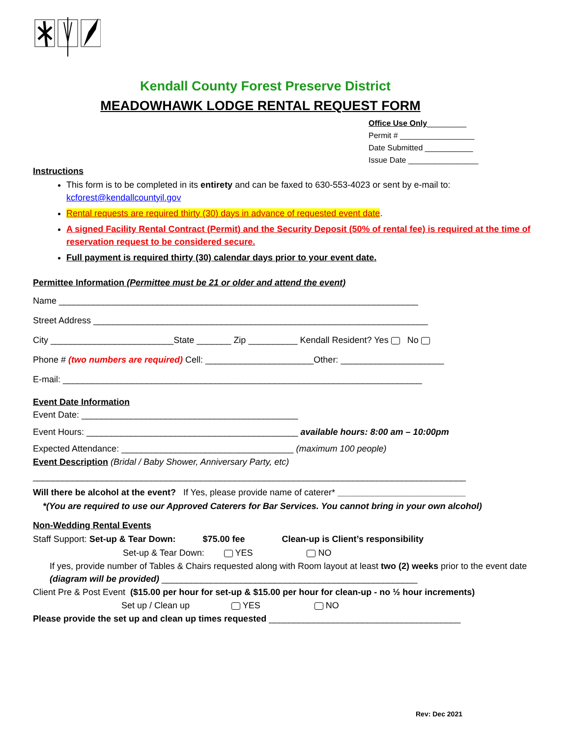Kendall County Forest Preserve District
MEADOWHAWK LODGE RENTAL REQUEST FORM
Office Use Only_________
Permit # _________________
Date Submitted ___________
Issue Date ________________
Instructions
This form is to be completed in its entirety and can be faxed to 630-553-4023 or sent by e-mail to: kcforest@kendallcountyil.gov
Rental requests are required thirty (30) days in advance of requested event date.
A signed Facility Rental Contract (Permit) and the Security Deposit (50% of rental fee) is required at the time of reservation request to be considered secure.
Full payment is required thirty (30) calendar days prior to your event date.
Permittee Information (Permittee must be 21 or older and attend the event)
Name _________________________________________________________________________
Street Address ____________________________________________________________________
City _________________________State _______ Zip __________ Kendall Resident? Yes No
Phone # (two numbers are required) Cell: ______________________Other: _____________________
E-mail: _________________________________________________________________________
Event Date Information
Event Date: ____________________________________________
Event Hours: ___________________________________________ available hours: 8:00 am – 10:00pm
Expected Attendance: ___________________________________ (maximum 100 people)
Event Description (Bridal / Baby Shower, Anniversary Party, etc)
________________________________________________________________________________________
Will there be alcohol at the event? If Yes, please provide name of caterer* __________________________
*(You are required to use our Approved Caterers for Bar Services. You cannot bring in your own alcohol)
Non-Wedding Rental Events
Staff Support: Set-up & Tear Down: $75.00 fee Clean-up is Client’s responsibility
Set-up & Tear Down: YES NO
If yes, provide number of Tables & Chairs requested along with Room layout at least two (2) weeks prior to the event date (diagram will be provided) ____________________________________________________
Client Pre & Post Event ($15.00 per hour for set-up & $15.00 per hour for clean-up - no ½ hour increments)
Set up / Clean up YES NO
Please provide the set up and clean up times requested _______________________________________
Rev: Dec 2021